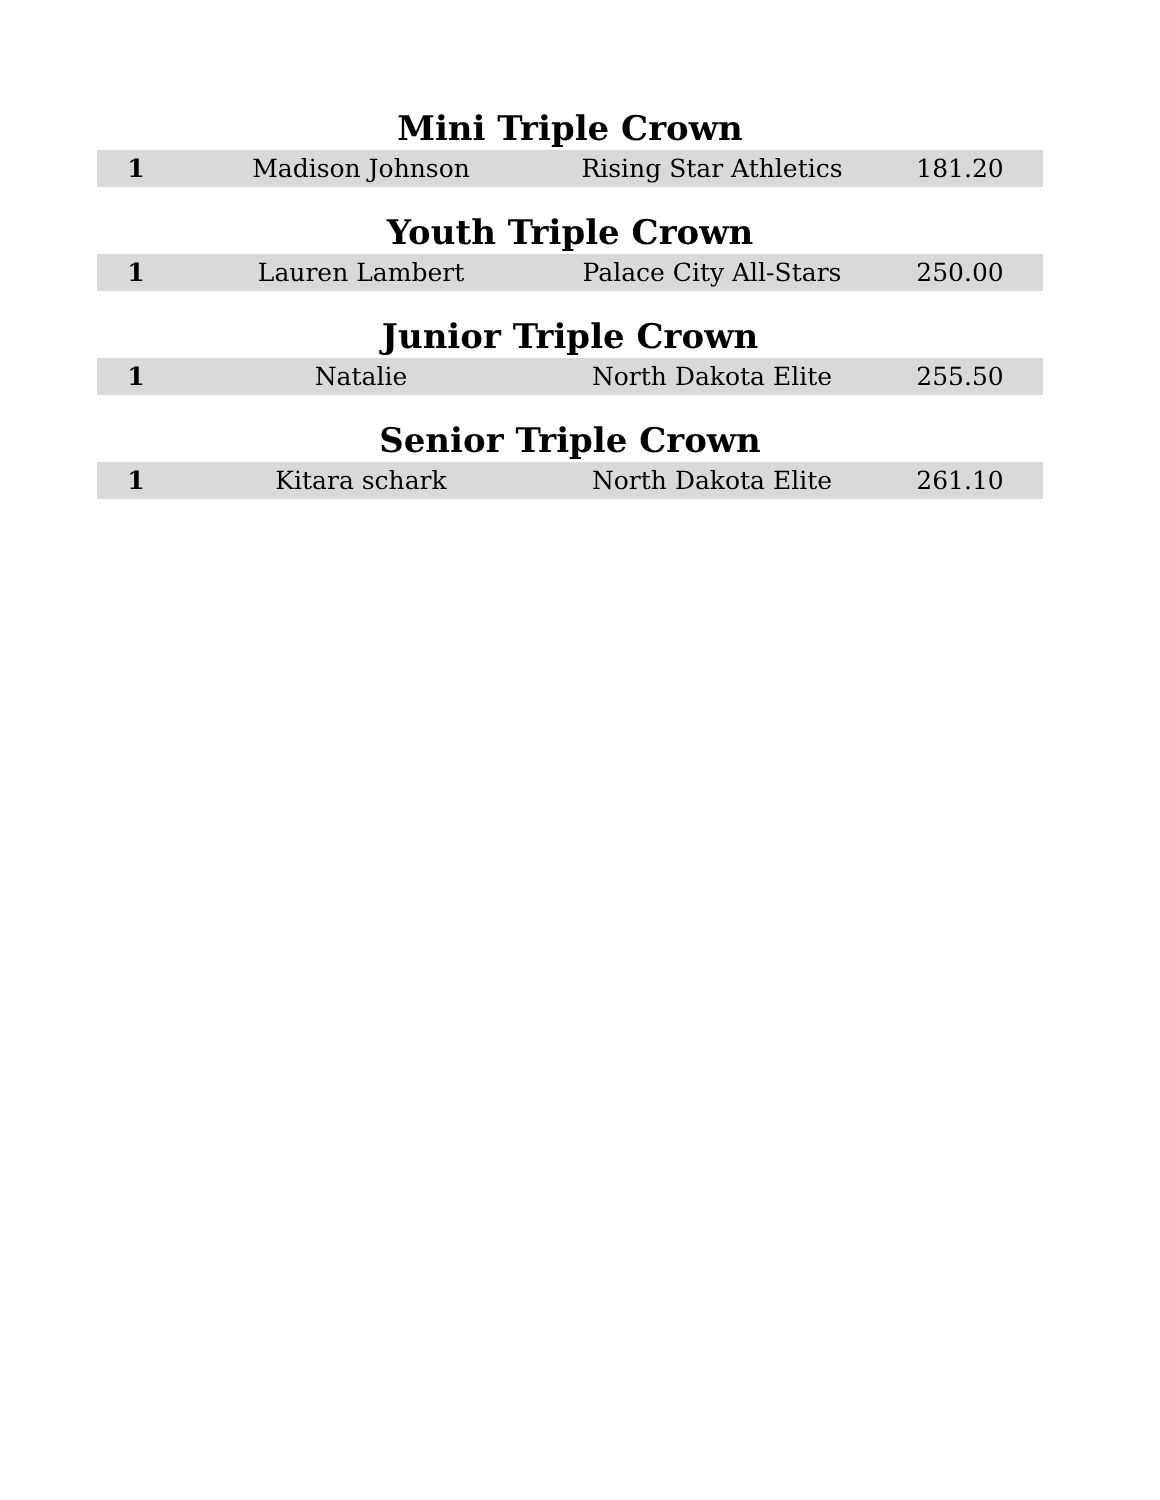Mini Triple Crown
| 1 | Madison Johnson | Rising Star Athletics | 181.20 |
Youth Triple Crown
| 1 | Lauren Lambert | Palace City All-Stars | 250.00 |
Junior Triple Crown
| 1 | Natalie | North Dakota Elite | 255.50 |
Senior Triple Crown
| 1 | Kitara schark | North Dakota Elite | 261.10 |